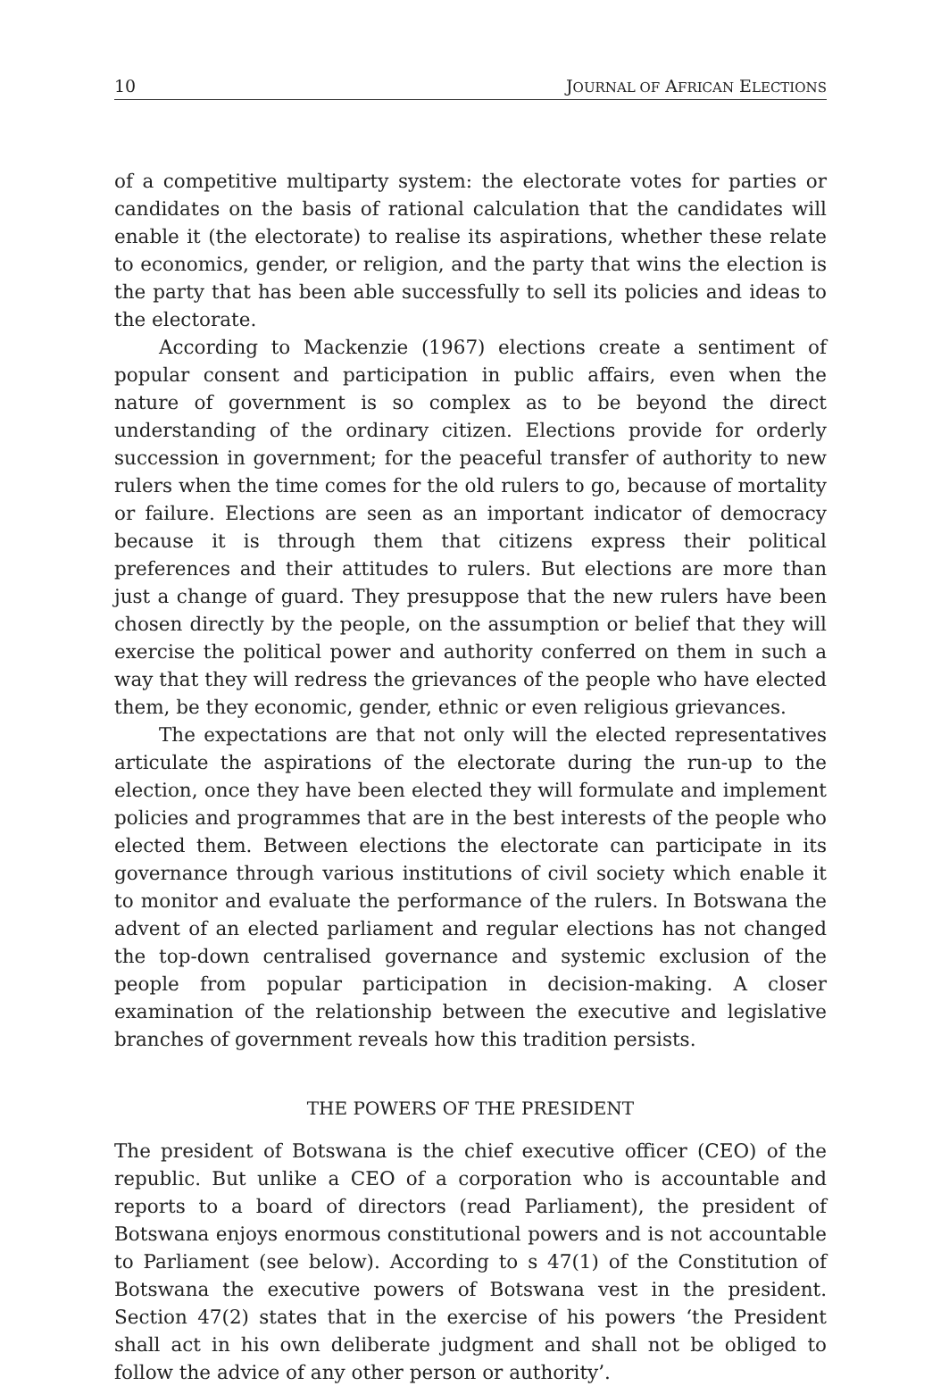10 JOURNAL OF AFRICAN ELECTIONS
of a competitive multiparty system: the electorate votes for parties or candidates on the basis of rational calculation that the candidates will enable it (the electorate) to realise its aspirations, whether these relate to economics, gender, or religion, and the party that wins the election is the party that has been able successfully to sell its policies and ideas to the electorate.
According to Mackenzie (1967) elections create a sentiment of popular consent and participation in public affairs, even when the nature of government is so complex as to be beyond the direct understanding of the ordinary citizen. Elections provide for orderly succession in government; for the peaceful transfer of authority to new rulers when the time comes for the old rulers to go, because of mortality or failure. Elections are seen as an important indicator of democracy because it is through them that citizens express their political preferences and their attitudes to rulers. But elections are more than just a change of guard. They presuppose that the new rulers have been chosen directly by the people, on the assumption or belief that they will exercise the political power and authority conferred on them in such a way that they will redress the grievances of the people who have elected them, be they economic, gender, ethnic or even religious grievances.
The expectations are that not only will the elected representatives articulate the aspirations of the electorate during the run-up to the election, once they have been elected they will formulate and implement policies and programmes that are in the best interests of the people who elected them. Between elections the electorate can participate in its governance through various institutions of civil society which enable it to monitor and evaluate the performance of the rulers. In Botswana the advent of an elected parliament and regular elections has not changed the top-down centralised governance and systemic exclusion of the people from popular participation in decision-making. A closer examination of the relationship between the executive and legislative branches of government reveals how this tradition persists.
THE POWERS OF THE PRESIDENT
The president of Botswana is the chief executive officer (CEO) of the republic. But unlike a CEO of a corporation who is accountable and reports to a board of directors (read Parliament), the president of Botswana enjoys enormous constitutional powers and is not accountable to Parliament (see below). According to s 47(1) of the Constitution of Botswana the executive powers of Botswana vest in the president. Section 47(2) states that in the exercise of his powers ‘the President shall act in his own deliberate judgment and shall not be obliged to follow the advice of any other person or authority’.